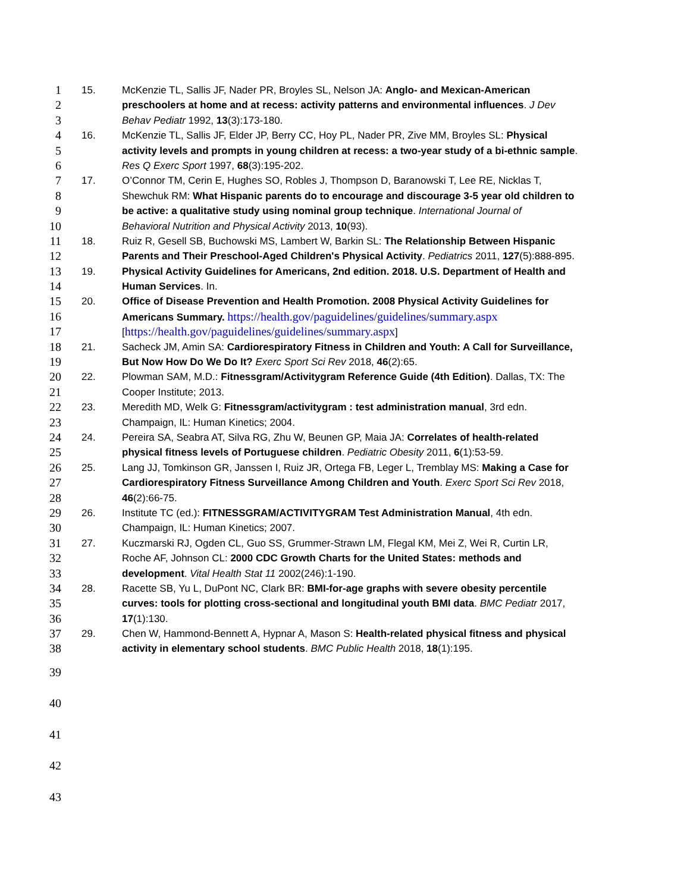1 15. McKenzie TL, Sallis JF, Nader PR, Broyles SL, Nelson JA: Anglo- and Mexican-American
2 preschoolers at home and at recess: activity patterns and environmental influences. J Dev
3 Behav Pediatr 1992, 13(3):173-180.
4 16. McKenzie TL, Sallis JF, Elder JP, Berry CC, Hoy PL, Nader PR, Zive MM, Broyles SL: Physical
5 activity levels and prompts in young children at recess: a two-year study of a bi-ethnic sample.
6 Res Q Exerc Sport 1997, 68(3):195-202.
7 17. O’Connor TM, Cerin E, Hughes SO, Robles J, Thompson D, Baranowski T, Lee RE, Nicklas T,
8 Shewchuk RM: What Hispanic parents do to encourage and discourage 3-5 year old children to
9 be active: a qualitative study using nominal group technique. International Journal of
10 Behavioral Nutrition and Physical Activity 2013, 10(93).
11 18. Ruiz R, Gesell SB, Buchowski MS, Lambert W, Barkin SL: The Relationship Between Hispanic
12 Parents and Their Preschool-Aged Children's Physical Activity. Pediatrics 2011, 127(5):888-895.
13 19. Physical Activity Guidelines for Americans, 2nd edition. 2018. U.S. Department of Health and
14 Human Services. In.
15 20. Office of Disease Prevention and Health Promotion. 2008 Physical Activity Guidelines for
16 Americans Summary. https://health.gov/paguidelines/guidelines/summary.aspx
17 [https://health.gov/paguidelines/guidelines/summary.aspx]
18 21. Sacheck JM, Amin SA: Cardiorespiratory Fitness in Children and Youth: A Call for Surveillance,
19 But Now How Do We Do It? Exerc Sport Sci Rev 2018, 46(2):65.
20 22. Plowman SAM, M.D.: Fitnessgram/Activitygram Reference Guide (4th Edition). Dallas, TX: The
21 Cooper Institute; 2013.
22 23. Meredith MD, Welk G: Fitnessgram/activitygram : test administration manual, 3rd edn.
23 Champaign, IL: Human Kinetics; 2004.
24 24. Pereira SA, Seabra AT, Silva RG, Zhu W, Beunen GP, Maia JA: Correlates of health-related
25 physical fitness levels of Portuguese children. Pediatric Obesity 2011, 6(1):53-59.
26 25. Lang JJ, Tomkinson GR, Janssen I, Ruiz JR, Ortega FB, Leger L, Tremblay MS: Making a Case for
27 Cardiorespiratory Fitness Surveillance Among Children and Youth. Exerc Sport Sci Rev 2018,
28 46(2):66-75.
29 26. Institute TC (ed.): FITNESSGRAM/ACTIVITYGRAM Test Administration Manual, 4th edn.
30 Champaign, IL: Human Kinetics; 2007.
31 27. Kuczmarski RJ, Ogden CL, Guo SS, Grummer-Strawn LM, Flegal KM, Mei Z, Wei R, Curtin LR,
32 Roche AF, Johnson CL: 2000 CDC Growth Charts for the United States: methods and
33 development. Vital Health Stat 11 2002(246):1-190.
34 28. Racette SB, Yu L, DuPont NC, Clark BR: BMI-for-age graphs with severe obesity percentile
35 curves: tools for plotting cross-sectional and longitudinal youth BMI data. BMC Pediatr 2017,
36 17(1):130.
37 29. Chen W, Hammond-Bennett A, Hypnar A, Mason S: Health-related physical fitness and physical
38 activity in elementary school students. BMC Public Health 2018, 18(1):195.
39
40
41
42
43